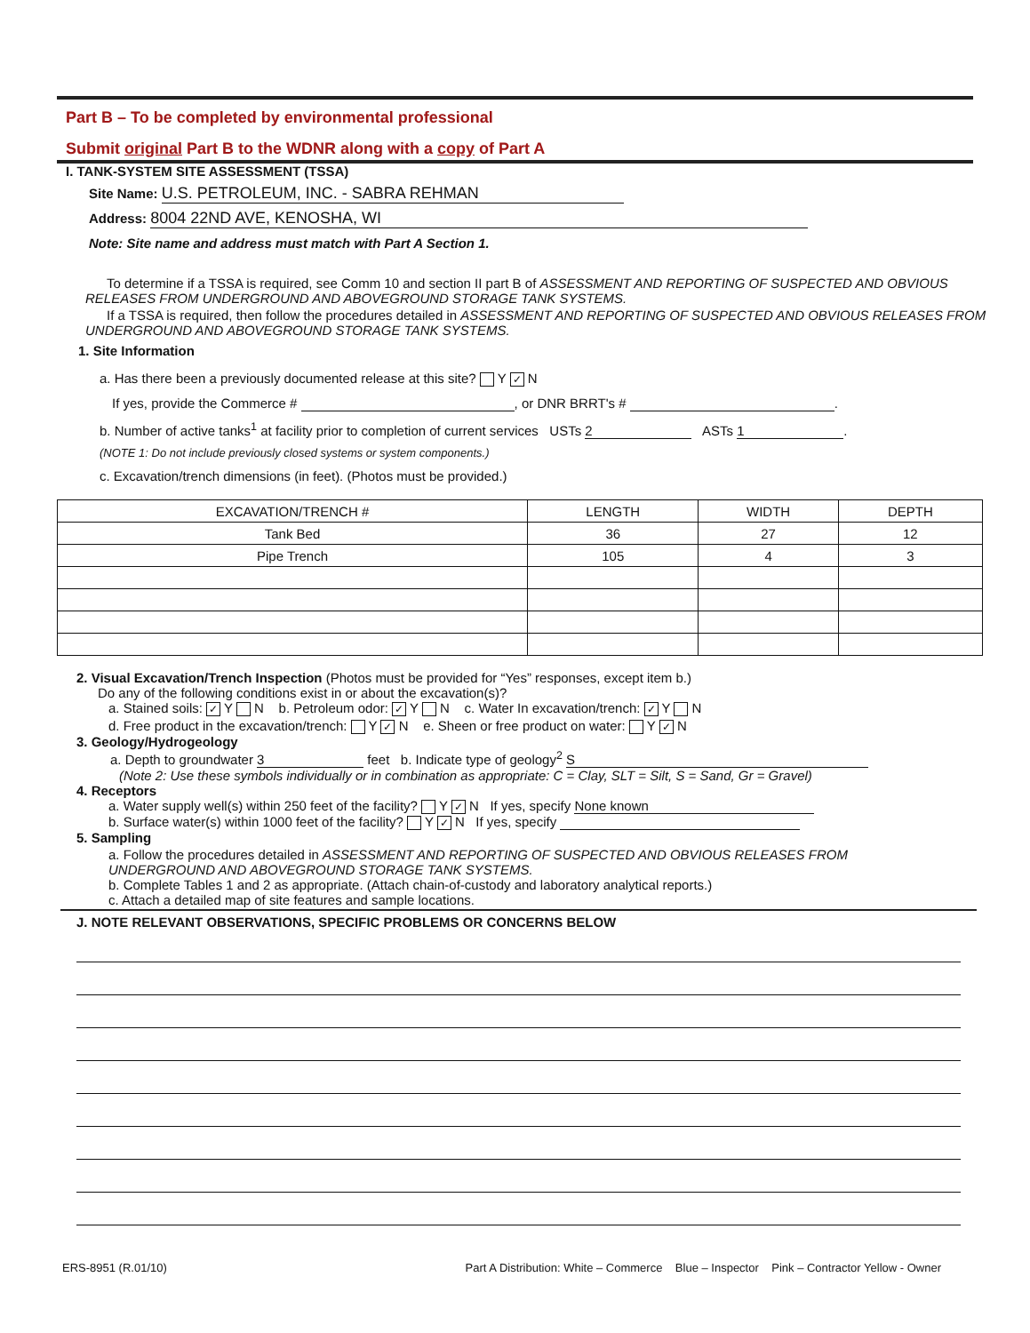Part B – To be completed by environmental professional
Submit original Part B to the WDNR along with a copy of Part A
I. TANK-SYSTEM SITE ASSESSMENT (TSSA)
Site Name: U.S. PETROLEUM, INC. - SABRA REHMAN
Address: 8004 22ND AVE, KENOSHA, WI
Note: Site name and address must match with Part A Section 1.
To determine if a TSSA is required, see Comm 10 and section II part B of ASSESSMENT AND REPORTING OF SUSPECTED AND OBVIOUS RELEASES FROM UNDERGROUND AND ABOVEGROUND STORAGE TANK SYSTEMS.
If a TSSA is required, then follow the procedures detailed in ASSESSMENT AND REPORTING OF SUSPECTED AND OBVIOUS RELEASES FROM UNDERGROUND AND ABOVEGROUND STORAGE TANK SYSTEMS.
1. Site Information
a. Has there been a previously documented release at this site? Y ✓ N
If yes, provide the Commerce # , or DNR BRRT's # .
b. Number of active tanks<sup>1</sup> at facility prior to completion of current services USTs 2 ASTs 1.
(NOTE 1: Do not include previously closed systems or system components.)
c. Excavation/trench dimensions (in feet). (Photos must be provided.)
| EXCAVATION/TRENCH # | LENGTH | WIDTH | DEPTH |
| --- | --- | --- | --- |
| Tank Bed | 36 | 27 | 12 |
| Pipe Trench | 105 | 4 | 3 |
2. Visual Excavation/Trench Inspection (Photos must be provided for “Yes” responses, except item b.)
Do any of the following conditions exist in or about the excavation(s)?
a. Stained soils: ✓ Y N b. Petroleum odor: ✓ Y N c. Water In excavation/trench: ✓ Y N
d. Free product in the excavation/trench: Y ✓ N e. Sheen or free product on water: Y ✓ N
3. Geology/Hydrogeology
a. Depth to groundwater 3 feet b. Indicate type of geology<sup>2</sup> S
(Note 2: Use these symbols individually or in combination as appropriate: C = Clay, SLT = Silt, S = Sand, Gr = Gravel)
4. Receptors
a. Water supply well(s) within 250 feet of the facility? Y ✓ N If yes, specify None known
b. Surface water(s) within 1000 feet of the facility? Y ✓ N If yes, specify
5. Sampling
a. Follow the procedures detailed in ASSESSMENT AND REPORTING OF SUSPECTED AND OBVIOUS RELEASES FROM UNDERGROUND AND ABOVEGROUND STORAGE TANK SYSTEMS.
b. Complete Tables 1 and 2 as appropriate. (Attach chain-of-custody and laboratory analytical reports.)
c. Attach a detailed map of site features and sample locations.
J. NOTE RELEVANT OBSERVATIONS, SPECIFIC PROBLEMS OR CONCERNS BELOW
ERS-8951 (R.01/10) Part A Distribution: White – Commerce Blue – Inspector Pink – Contractor Yellow - Owner